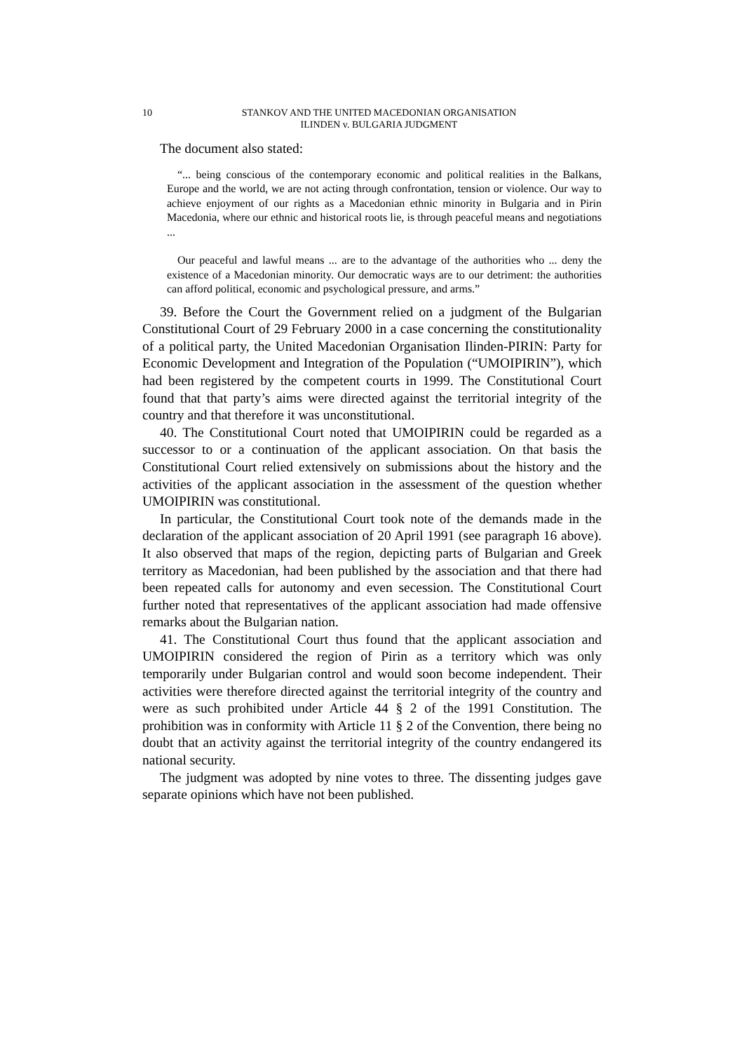10 STANKOV AND THE UNITED MACEDONIAN ORGANISATION
ILINDEN v. BULGARIA JUDGMENT
The document also stated:
“... being conscious of the contemporary economic and political realities in the Balkans, Europe and the world, we are not acting through confrontation, tension or violence. Our way to achieve enjoyment of our rights as a Macedonian ethnic minority in Bulgaria and in Pirin Macedonia, where our ethnic and historical roots lie, is through peaceful means and negotiations ...
Our peaceful and lawful means ... are to the advantage of the authorities who ... deny the existence of a Macedonian minority. Our democratic ways are to our detriment: the authorities can afford political, economic and psychological pressure, and arms.”
39. Before the Court the Government relied on a judgment of the Bulgarian Constitutional Court of 29 February 2000 in a case concerning the constitutionality of a political party, the United Macedonian Organisation Ilinden-PIRIN: Party for Economic Development and Integration of the Population (“UMOIPIRIN”), which had been registered by the competent courts in 1999. The Constitutional Court found that that party’s aims were directed against the territorial integrity of the country and that therefore it was unconstitutional.
40. The Constitutional Court noted that UMOIPIRIN could be regarded as a successor to or a continuation of the applicant association. On that basis the Constitutional Court relied extensively on submissions about the history and the activities of the applicant association in the assessment of the question whether UMOIPIRIN was constitutional.
In particular, the Constitutional Court took note of the demands made in the declaration of the applicant association of 20 April 1991 (see paragraph 16 above). It also observed that maps of the region, depicting parts of Bulgarian and Greek territory as Macedonian, had been published by the association and that there had been repeated calls for autonomy and even secession. The Constitutional Court further noted that representatives of the applicant association had made offensive remarks about the Bulgarian nation.
41. The Constitutional Court thus found that the applicant association and UMOIPIRIN considered the region of Pirin as a territory which was only temporarily under Bulgarian control and would soon become independent. Their activities were therefore directed against the territorial integrity of the country and were as such prohibited under Article 44 § 2 of the 1991 Constitution. The prohibition was in conformity with Article 11 § 2 of the Convention, there being no doubt that an activity against the territorial integrity of the country endangered its national security.
The judgment was adopted by nine votes to three. The dissenting judges gave separate opinions which have not been published.